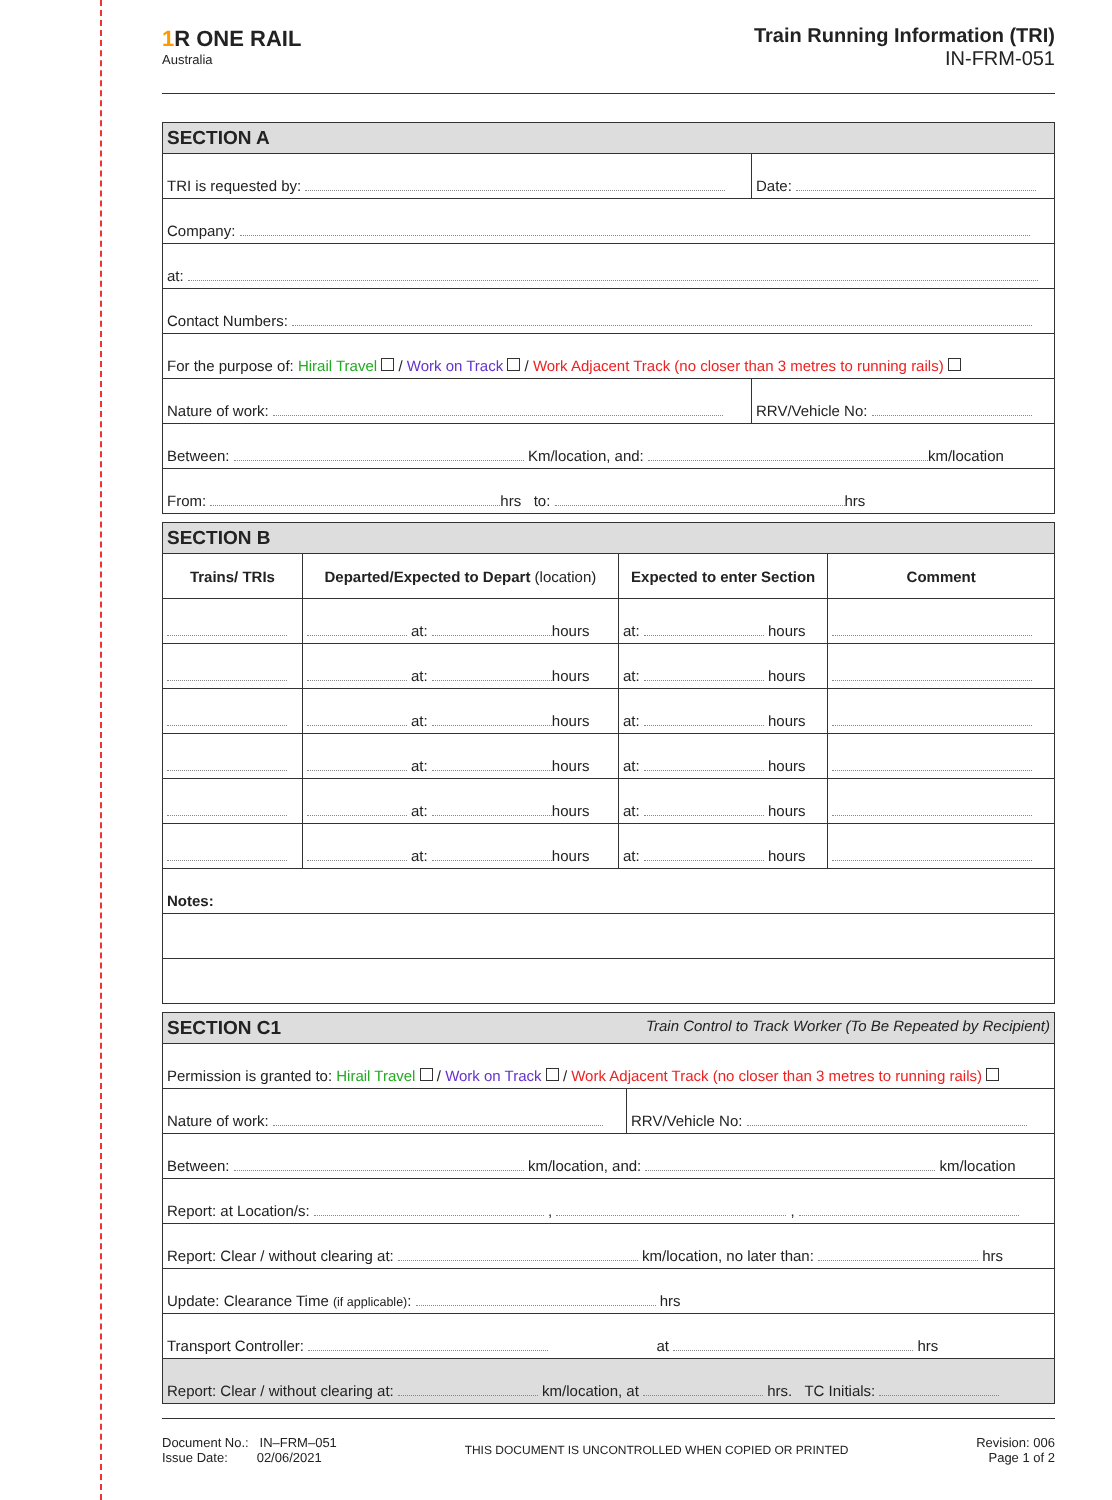1 R ONE RAIL
Australia
Train Running Information (TRI)
IN-FRM-051
| SECTION A | |
| TRI is requested by: | Date: |
| Company: | |
| at: | |
| Contact Numbers: | |
| For the purpose of: Hirail Travel / Work on Track / Work Adjacent Track (no closer than 3 metres to running rails) | |
| Nature of work: | RRV/Vehicle No: |
| Between: Km/location, and: km/location | |
| From: hrs to: hrs | |
| SECTION B | | | |
| Trains/ TRIs | Departed/Expected to Depart (location) | Expected to enter Section | Comment |
| | at: hours | at: hours | |
| | at: hours | at: hours | |
| | at: hours | at: hours | |
| | at: hours | at: hours | |
| | at: hours | at: hours | |
| | at: hours | at: hours | |
| Notes: | | | |
| SECTION C1 Train Control to Track Worker (To Be Repeated by Recipient) | |
| Permission is granted to: Hirail Travel / Work on Track / Work Adjacent Track (no closer than 3 metres to running rails) | |
| Nature of work: | RRV/Vehicle No: |
| Between: km/location, and: km/location | |
| Report: at Location/s: , , | |
| Report: Clear / without clearing at: km/location, no later than: hrs | |
| Update: Clearance Time (if applicable) : hrs | |
| Transport Controller: at hrs | |
| Report: Clear / without clearing at: km/location, at hrs. TC Initials: | |
Document No.: IN–FRM–051
Issue Date: 02/06/2021
THIS DOCUMENT IS UNCONTROLLED WHEN COPIED OR PRINTED
Revision: 006
Page 1 of 2